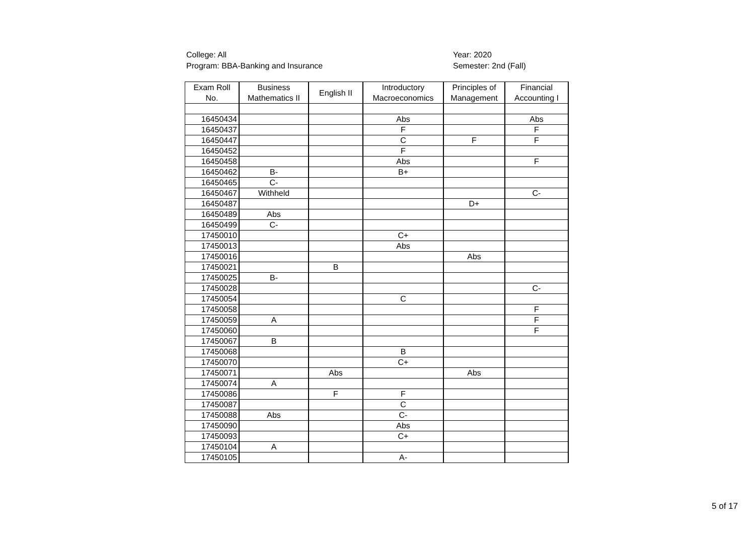College: All
Program: BBA-Banking and Insurance
Year: 2020
Semester: 2nd (Fall)
| Exam Roll No. | Business Mathematics II | English II | Introductory Macroeconomics | Principles of Management | Financial Accounting I |
| --- | --- | --- | --- | --- | --- |
| 16450434 | | | Abs | | Abs |
| 16450437 | | | F | | F |
| 16450447 | | | C | F | F |
| 16450452 | | | F | | |
| 16450458 | | | Abs | | F |
| 16450462 | B- | | B+ | | |
| 16450465 | C- | | | | |
| 16450467 | Withheld | | | | C- |
| 16450487 | | | | D+ | |
| 16450489 | Abs | | | | |
| 16450499 | C- | | | | |
| 17450010 | | | C+ | | |
| 17450013 | | | Abs | | |
| 17450016 | | | | Abs | |
| 17450021 | | B | | | |
| 17450025 | B- | | | | |
| 17450028 | | | | | C- |
| 17450054 | | | C | | |
| 17450058 | | | | | F |
| 17450059 | A | | | | F |
| 17450060 | | | | | F |
| 17450067 | B | | | | |
| 17450068 | | | B | | |
| 17450070 | | | C+ | | |
| 17450071 | | Abs | | Abs | |
| 17450074 | A | | | | |
| 17450086 | | F | F | | |
| 17450087 | | | C | | |
| 17450088 | Abs | | C- | | |
| 17450090 | | | Abs | | |
| 17450093 | | | C+ | | |
| 17450104 | A | | | | |
| 17450105 | | | A- | | |
5 of 17